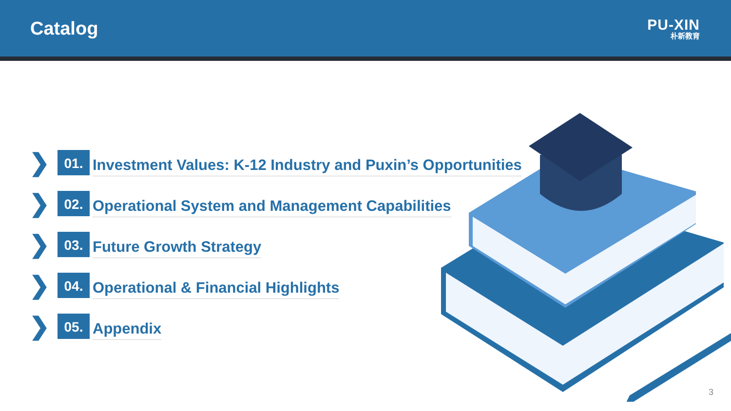Catalog
PU-XIN
朴新教育
❯ 01. Investment Values: K-12 Industry and Puxin’s Opportunities
❯ 02. Operational System and Management Capabilities
❯ 03. Future Growth Strategy
❯ 04. Operational & Financial Highlights
❯ 05. Appendix
3